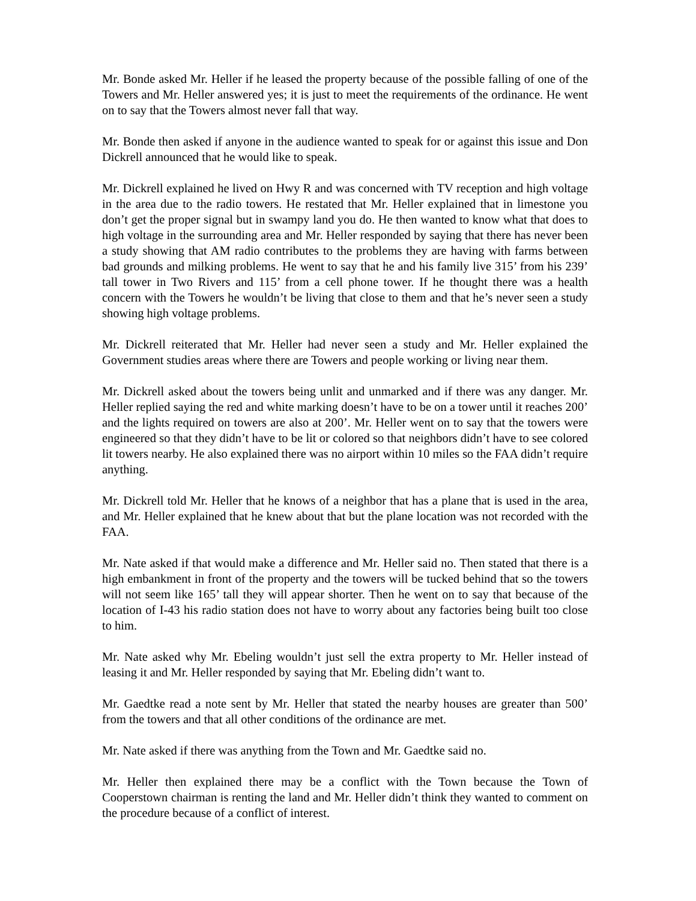Mr. Bonde asked Mr. Heller if he leased the property because of the possible falling of one of the Towers and Mr. Heller answered yes; it is just to meet the requirements of the ordinance. He went on to say that the Towers almost never fall that way.
Mr. Bonde then asked if anyone in the audience wanted to speak for or against this issue and Don Dickrell announced that he would like to speak.
Mr. Dickrell explained he lived on Hwy R and was concerned with TV reception and high voltage in the area due to the radio towers. He restated that Mr. Heller explained that in limestone you don’t get the proper signal but in swampy land you do. He then wanted to know what that does to high voltage in the surrounding area and Mr. Heller responded by saying that there has never been a study showing that AM radio contributes to the problems they are having with farms between bad grounds and milking problems. He went to say that he and his family live 315’ from his 239’ tall tower in Two Rivers and 115’ from a cell phone tower. If he thought there was a health concern with the Towers he wouldn’t be living that close to them and that he’s never seen a study showing high voltage problems.
Mr. Dickrell reiterated that Mr. Heller had never seen a study and Mr. Heller explained the Government studies areas where there are Towers and people working or living near them.
Mr. Dickrell asked about the towers being unlit and unmarked and if there was any danger. Mr. Heller replied saying the red and white marking doesn’t have to be on a tower until it reaches 200’ and the lights required on towers are also at 200’. Mr. Heller went on to say that the towers were engineered so that they didn’t have to be lit or colored so that neighbors didn’t have to see colored lit towers nearby. He also explained there was no airport within 10 miles so the FAA didn’t require anything.
Mr. Dickrell told Mr. Heller that he knows of a neighbor that has a plane that is used in the area, and Mr. Heller explained that he knew about that but the plane location was not recorded with the FAA.
Mr. Nate asked if that would make a difference and Mr. Heller said no. Then stated that there is a high embankment in front of the property and the towers will be tucked behind that so the towers will not seem like 165’ tall they will appear shorter. Then he went on to say that because of the location of I-43 his radio station does not have to worry about any factories being built too close to him.
Mr. Nate asked why Mr. Ebeling wouldn’t just sell the extra property to Mr. Heller instead of leasing it and Mr. Heller responded by saying that Mr. Ebeling didn’t want to.
Mr. Gaedtke read a note sent by Mr. Heller that stated the nearby houses are greater than 500’ from the towers and that all other conditions of the ordinance are met.
Mr. Nate asked if there was anything from the Town and Mr. Gaedtke said no.
Mr. Heller then explained there may be a conflict with the Town because the Town of Cooperstown chairman is renting the land and Mr. Heller didn’t think they wanted to comment on the procedure because of a conflict of interest.